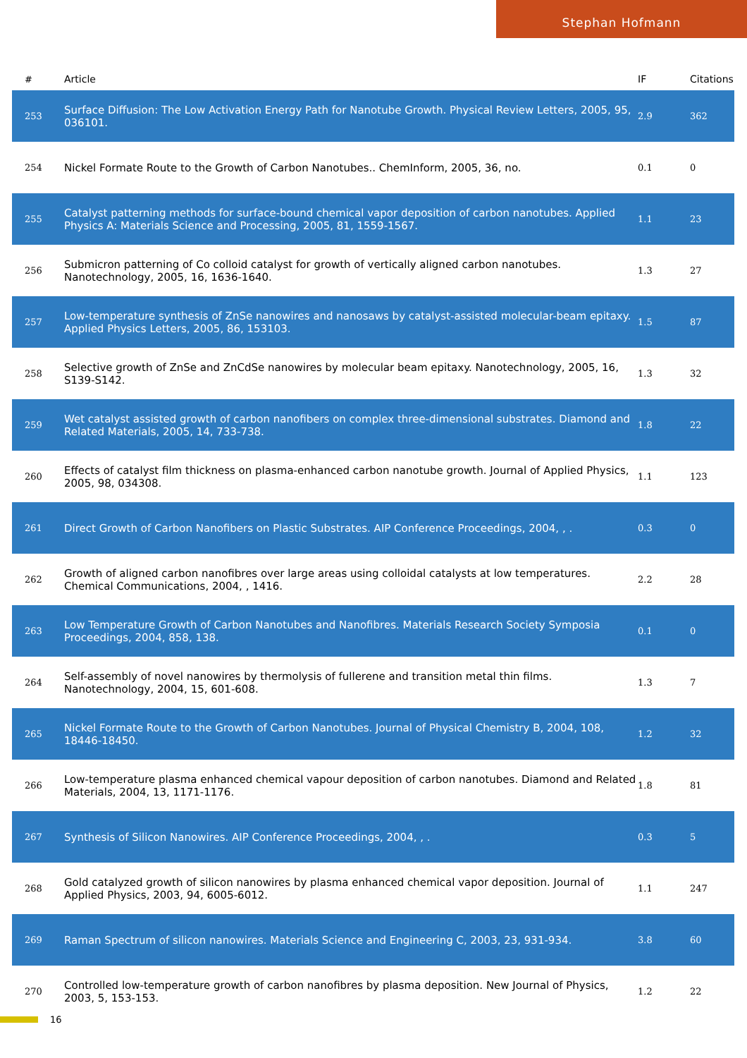Stephan Hofmann
| # | Article | IF | Citations |
| --- | --- | --- | --- |
| 253 | Surface Diffusion: The Low Activation Energy Path for Nanotube Growth. Physical Review Letters, 2005, 95, 036101. | 2.9 | 362 |
| 254 | Nickel Formate Route to the Growth of Carbon Nanotubes.. ChemInform, 2005, 36, no. | 0.1 | 0 |
| 255 | Catalyst patterning methods for surface-bound chemical vapor deposition of carbon nanotubes. Applied Physics A: Materials Science and Processing, 2005, 81, 1559-1567. | 1.1 | 23 |
| 256 | Submicron patterning of Co colloid catalyst for growth of vertically aligned carbon nanotubes. Nanotechnology, 2005, 16, 1636-1640. | 1.3 | 27 |
| 257 | Low-temperature synthesis of ZnSe nanowires and nanosaws by catalyst-assisted molecular-beam epitaxy. Applied Physics Letters, 2005, 86, 153103. | 1.5 | 87 |
| 258 | Selective growth of ZnSe and ZnCdSe nanowires by molecular beam epitaxy. Nanotechnology, 2005, 16, S139-S142. | 1.3 | 32 |
| 259 | Wet catalyst assisted growth of carbon nanofibers on complex three-dimensional substrates. Diamond and Related Materials, 2005, 14, 733-738. | 1.8 | 22 |
| 260 | Effects of catalyst film thickness on plasma-enhanced carbon nanotube growth. Journal of Applied Physics, 2005, 98, 034308. | 1.1 | 123 |
| 261 | Direct Growth of Carbon Nanofibers on Plastic Substrates. AIP Conference Proceedings, 2004, , . | 0.3 | 0 |
| 262 | Growth of aligned carbon nanofibres over large areas using colloidal catalysts at low temperatures. Chemical Communications, 2004, , 1416. | 2.2 | 28 |
| 263 | Low Temperature Growth of Carbon Nanotubes and Nanofibres. Materials Research Society Symposia Proceedings, 2004, 858, 138. | 0.1 | 0 |
| 264 | Self-assembly of novel nanowires by thermolysis of fullerene and transition metal thin films. Nanotechnology, 2004, 15, 601-608. | 1.3 | 7 |
| 265 | Nickel Formate Route to the Growth of Carbon Nanotubes. Journal of Physical Chemistry B, 2004, 108, 18446-18450. | 1.2 | 32 |
| 266 | Low-temperature plasma enhanced chemical vapour deposition of carbon nanotubes. Diamond and Related Materials, 2004, 13, 1171-1176. | 1.8 | 81 |
| 267 | Synthesis of Silicon Nanowires. AIP Conference Proceedings, 2004, , . | 0.3 | 5 |
| 268 | Gold catalyzed growth of silicon nanowires by plasma enhanced chemical vapor deposition. Journal of Applied Physics, 2003, 94, 6005-6012. | 1.1 | 247 |
| 269 | Raman Spectrum of silicon nanowires. Materials Science and Engineering C, 2003, 23, 931-934. | 3.8 | 60 |
| 270 | Controlled low-temperature growth of carbon nanofibres by plasma deposition. New Journal of Physics, 2003, 5, 153-153. | 1.2 | 22 |
16